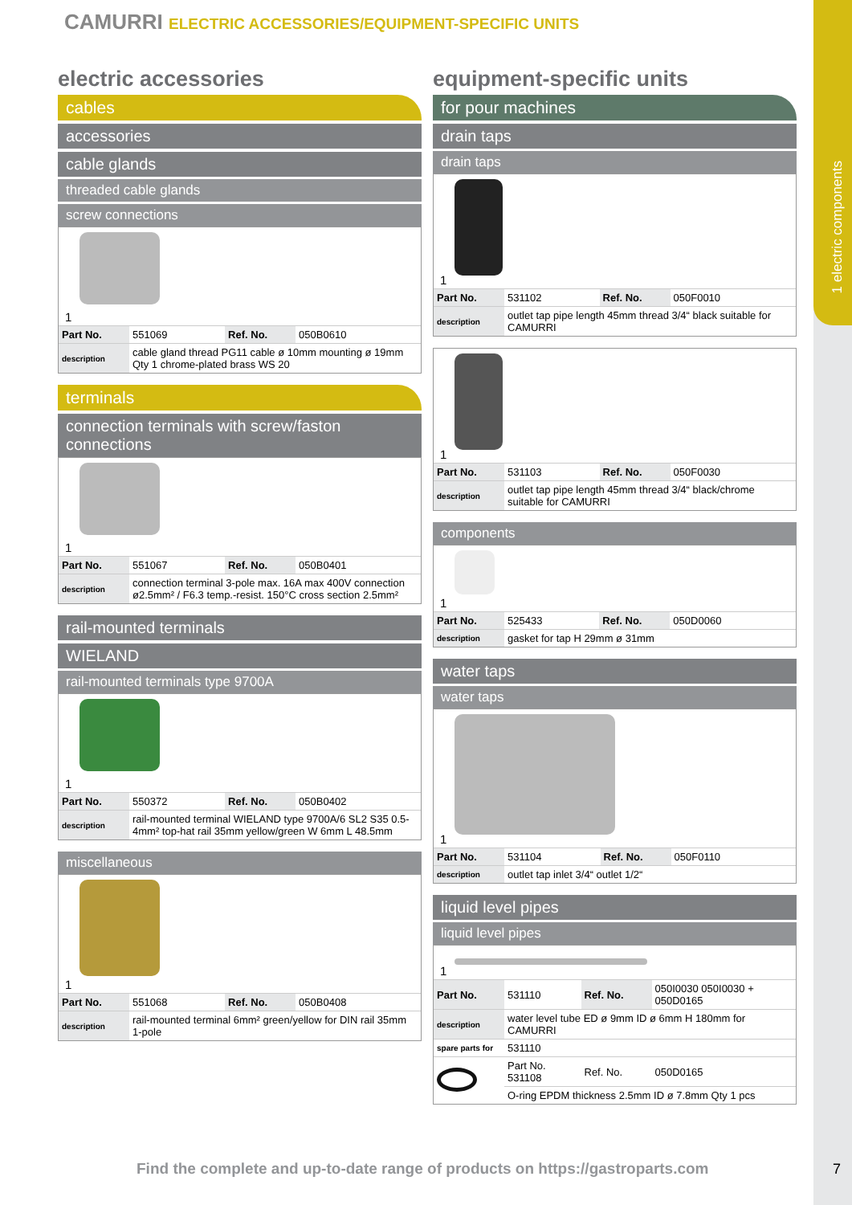1 electric components
CAMURRI ELECTRIC ACCESSORIES/EQUIPMENT-SPECIFIC UNITS
electric accessories
cables
accessories
cable glands
threaded cable glands
screw connections
1
| Part No. | 551069 | Ref. No. | 050B0610 |
| description | cable gland thread PG11 cable ø 10mm mounting ø 19mm Qty 1 chrome-plated brass WS 20 | | |
terminals
connection terminals with screw/faston connections
1
| Part No. | 551067 | Ref. No. | 050B0401 |
| description | connection terminal 3-pole max. 16A max 400V connection ø2.5mm² / F6.3 temp.-resist. 150°C cross section 2.5mm² | | |
rail-mounted terminals
WIELAND
rail-mounted terminals type 9700A
1
| Part No. | 550372 | Ref. No. | 050B0402 |
| description | rail-mounted terminal WIELAND type 9700A/6 SL2 S35 0.5-4mm² top-hat rail 35mm yellow/green W 6mm L 48.5mm | | |
miscellaneous
1
| Part No. | 551068 | Ref. No. | 050B0408 |
| description | rail-mounted terminal 6mm² green/yellow for DIN rail 35mm 1-pole | | |
equipment-specific units
for pour machines
drain taps
drain taps
1
| Part No. | 531102 | Ref. No. | 050F0010 |
| description | outlet tap pipe length 45mm thread 3/4“ black suitable for CAMURRI | | |
1
| Part No. | 531103 | Ref. No. | 050F0030 |
| description | outlet tap pipe length 45mm thread 3/4“ black/chrome suitable for CAMURRI | | |
components
1
| Part No. | 525433 | Ref. No. | 050D0060 |
| description | gasket for tap H 29mm ø 31mm | | |
water taps
water taps
1
| Part No. | 531104 | Ref. No. | 050F0110 |
| description | outlet tap inlet 3/4“ outlet 1/2“ | | |
liquid level pipes
liquid level pipes
1
| Part No. | 531110 | Ref. No. | 050I0030 050I0030 + 050D0165 |
| description | water level tube ED ø 9mm ID ø 6mm H 180mm for CAMURRI | | |
| spare parts for | 531110 | | |
| | Part No. 531108 | Ref. No. | 050D0165 |
| | O-ring EPDM thickness 2.5mm ID ø 7.8mm Qty 1 pcs | | |
Find the complete and up-to-date range of products on https://gastroparts.com
7